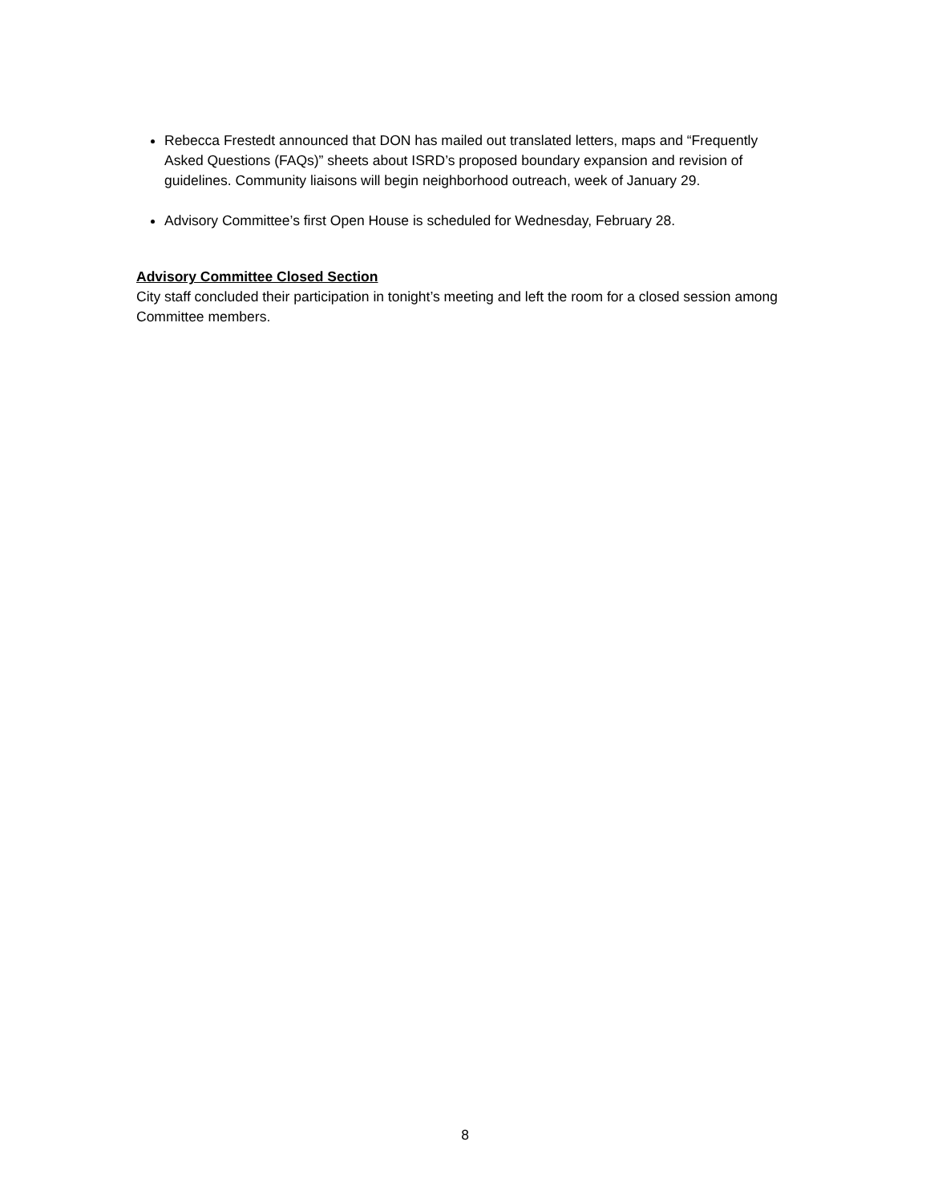Rebecca Frestedt announced that DON has mailed out translated letters, maps and “Frequently Asked Questions (FAQs)” sheets about ISRD’s proposed boundary expansion and revision of guidelines. Community liaisons will begin neighborhood outreach, week of January 29.
Advisory Committee’s first Open House is scheduled for Wednesday, February 28.
Advisory Committee Closed Section
City staff concluded their participation in tonight’s meeting and left the room for a closed session among Committee members.
8